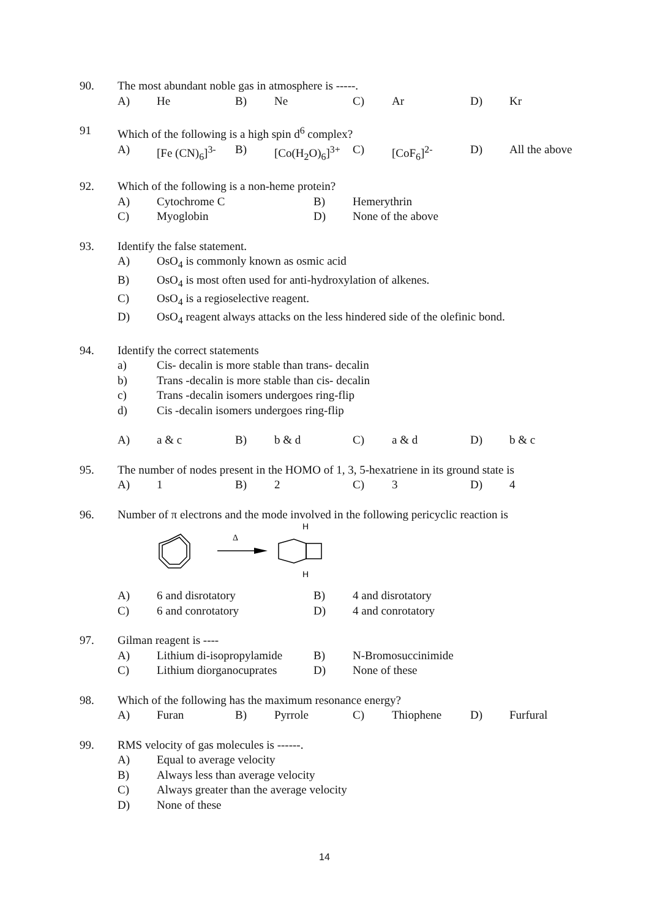90. The most abundant noble gas in atmosphere is -----.
A) He B) Ne C) Ar D) Kr
91 Which of the following is a high spin d<sup>6</sup> complex?
A) [Fe (CN)<sub>6</sub>]<sup>3-</sup> B) [Co(H<sub>2</sub>O)<sub>6</sub>]<sup>3+</sup> C) [CoF<sub>6</sub>]<sup>2-</sup> D) All the above
92. Which of the following is a non-heme protein?
A) Cytochrome C B) Hemerythrin
C) Myoglobin D) None of the above
93. Identify the false statement.
A) OsO<sub>4</sub> is commonly known as osmic acid
B) OsO<sub>4</sub> is most often used for anti-hydroxylation of alkenes.
C) OsO<sub>4</sub> is a regioselective reagent.
D) OsO<sub>4</sub> reagent always attacks on the less hindered side of the olefinic bond.
94. Identify the correct statements
a) Cis- decalin is more stable than trans- decalin
b) Trans -decalin is more stable than cis- decalin
c) Trans -decalin isomers undergoes ring-flip
d) Cis -decalin isomers undergoes ring-flip
A) a & c B) b & d C) a & d D) b & c
95. The number of nodes present in the HOMO of 1, 3, 5-hexatriene in its ground state is
A) 1 B) 2 C) 3 D) 4
96. Number of π electrons and the mode involved in the following pericyclic reaction is
Δ
H
H
A) 6 and disrotatory B) 4 and disrotatory
C) 6 and conrotatory D) 4 and conrotatory
97. Gilman reagent is ----
A) Lithium di-isopropylamide B) N-Bromosuccinimide
C) Lithium diorganocuprates D) None of these
98. Which of the following has the maximum resonance energy?
A) Furan B) Pyrrole C) Thiophene D) Furfural
99. RMS velocity of gas molecules is ------.
A) Equal to average velocity
B) Always less than average velocity
C) Always greater than the average velocity
D) None of these
14